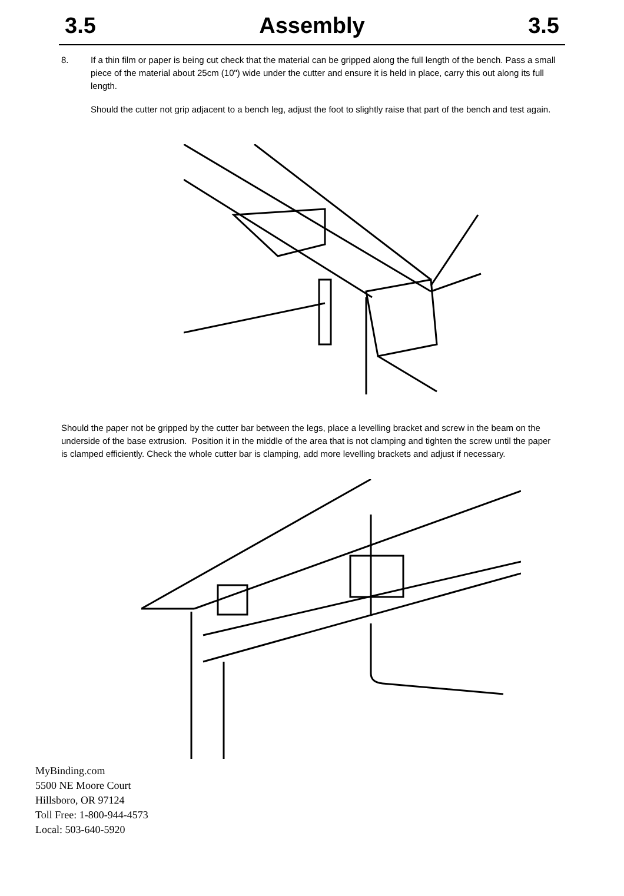3.5 Assembly 3.5
8. If a thin film or paper is being cut check that the material can be gripped along the full length of the bench. Pass a small piece of the material about 25cm (10") wide under the cutter and ensure it is held in place, carry this out along its full length.
Should the cutter not grip adjacent to a bench leg, adjust the foot to slightly raise that part of the bench and test again.
Should the paper not be gripped by the cutter bar between the legs, place a levelling bracket and screw in the beam on the underside of the base extrusion. Position it in the middle of the area that is not clamping and tighten the screw until the paper is clamped efficiently. Check the whole cutter bar is clamping, add more levelling brackets and adjust if necessary.
MyBinding.com
5500 NE Moore Court
Hillsboro, OR 97124
Toll Free: 1-800-944-4573
Local: 503-640-5920